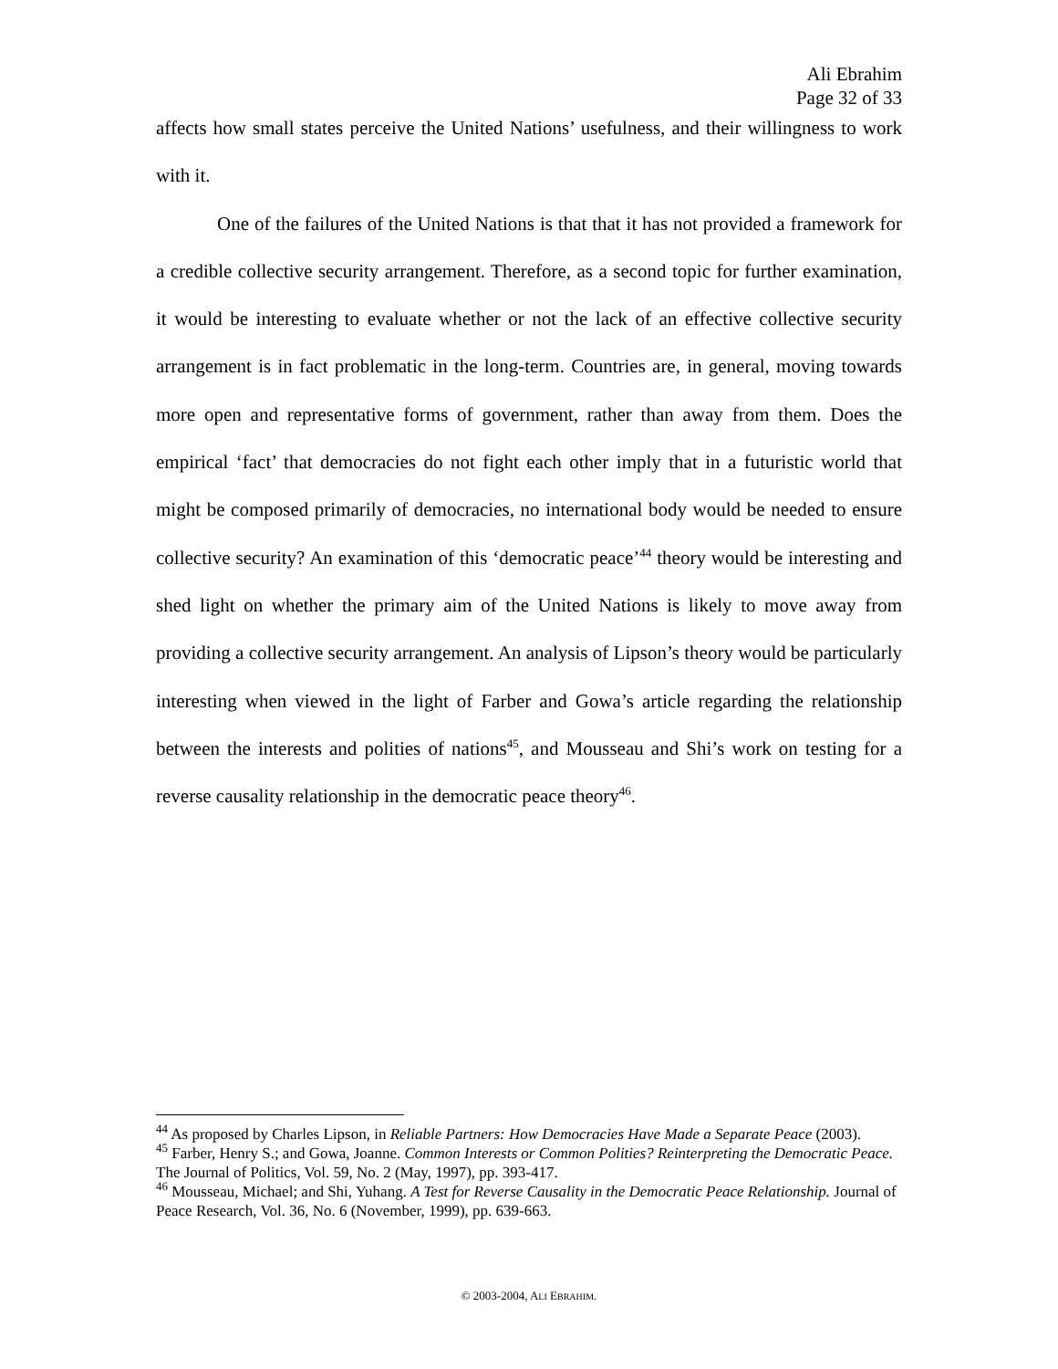Ali Ebrahim
Page 32 of 33
affects how small states perceive the United Nations’ usefulness, and their willingness to work with it.
One of the failures of the United Nations is that that it has not provided a framework for a credible collective security arrangement. Therefore, as a second topic for further examination, it would be interesting to evaluate whether or not the lack of an effective collective security arrangement is in fact problematic in the long-term. Countries are, in general, moving towards more open and representative forms of government, rather than away from them. Does the empirical ‘fact’ that democracies do not fight each other imply that in a futuristic world that might be composed primarily of democracies, no international body would be needed to ensure collective security? An examination of this ‘democratic peace’<sup>44</sup> theory would be interesting and shed light on whether the primary aim of the United Nations is likely to move away from providing a collective security arrangement. An analysis of Lipson’s theory would be particularly interesting when viewed in the light of Farber and Gowa’s article regarding the relationship between the interests and polities of nations<sup>45</sup>, and Mousseau and Shi’s work on testing for a reverse causality relationship in the democratic peace theory<sup>46</sup>.
<sup>44</sup> As proposed by Charles Lipson, in Reliable Partners: How Democracies Have Made a Separate Peace (2003).
<sup>45</sup> Farber, Henry S.; and Gowa, Joanne. Common Interests or Common Polities? Reinterpreting the Democratic Peace. The Journal of Politics, Vol. 59, No. 2 (May, 1997), pp. 393-417.
<sup>46</sup> Mousseau, Michael; and Shi, Yuhang. A Test for Reverse Causality in the Democratic Peace Relationship. Journal of Peace Research, Vol. 36, No. 6 (November, 1999), pp. 639-663.
© 2003-2004, ALI EBRAHIM.